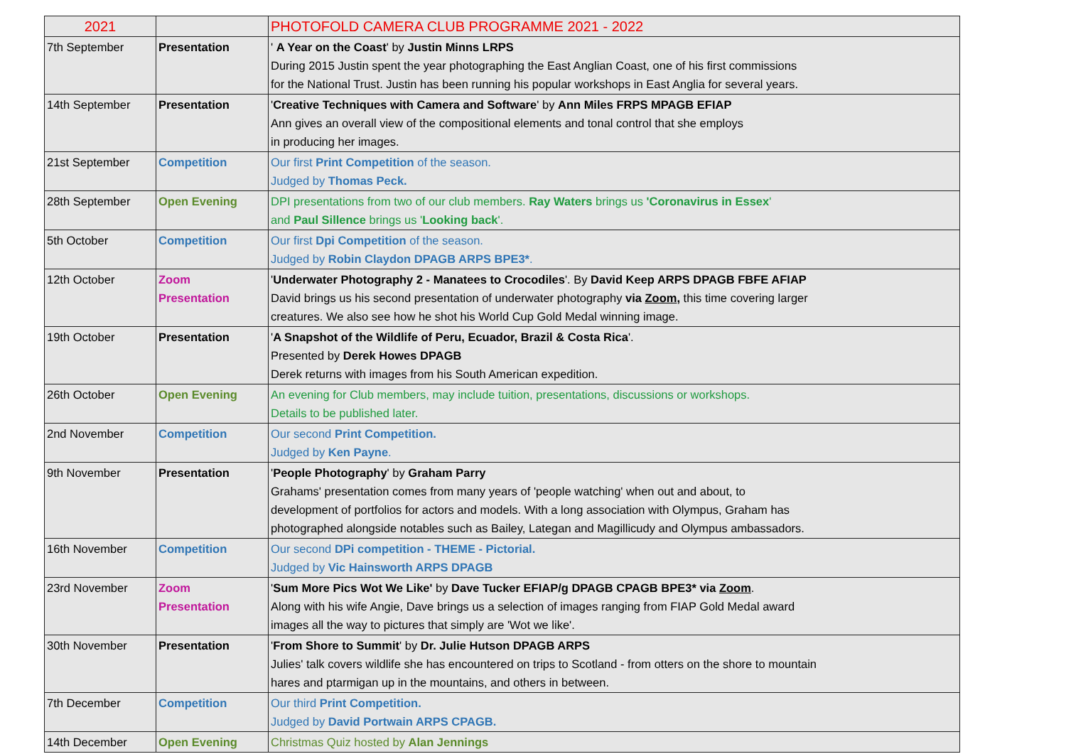| 2021 | | PHOTOFOLD CAMERA CLUB PROGRAMME 2021 - 2022 |
| 7th September | Presentation | ' A Year on the Coast ' by Justin Minns LRPS During 2015 Justin spent the year photographing the East Anglian Coast, one of his first commissions for the National Trust. Justin has been running his popular workshops in East Anglia for several years. |
| 14th September | Presentation | ' Creative Techniques with Camera and Software ' by Ann Miles FRPS MPAGB EFIAP Ann gives an overall view of the compositional elements and tonal control that she employs in producing her images. |
| 21st September | Competition | Our first Print Competition of the season. Judged by Thomas Peck. |
| 28th September | Open Evening | DPI presentations from two of our club members. Ray Waters brings us 'Coronavirus in Essex ' and Paul Sillence brings us ' Looking back '. |
| 5th October | Competition | Our first Dpi Competition of the season. Judged by Robin Claydon DPAGB ARPS BPE3* . |
| 12th October | Zoom Presentation | ' Underwater Photography 2 - Manatees to Crocodiles '. By David Keep ARPS DPAGB FBFE AFIAP David brings us his second presentation of underwater photography via Zoom , this time covering larger creatures. We also see how he shot his World Cup Gold Medal winning image. |
| 19th October | Presentation | ' A Snapshot of the Wildlife of Peru, Ecuador, Brazil & Costa Rica '. Presented by Derek Howes DPAGB Derek returns with images from his South American expedition. |
| 26th October | Open Evening | An evening for Club members, may include tuition, presentations, discussions or workshops. Details to be published later. |
| 2nd November | Competition | Our second Print Competition. Judged by Ken Payne . |
| 9th November | Presentation | ' People Photography ' by Graham Parry Grahams' presentation comes from many years of 'people watching' when out and about, to development of portfolios for actors and models. With a long association with Olympus, Graham has photographed alongside notables such as Bailey, Lategan and Magillicudy and Olympus ambassadors. |
| 16th November | Competition | Our second DPi competition - THEME - Pictorial. Judged by Vic Hainsworth ARPS DPAGB |
| 23rd November | Zoom Presentation | ' Sum More Pics Wot We Like' by Dave Tucker EFIAP/g DPAGB CPAGB BPE3* via Zoom . Along with his wife Angie, Dave brings us a selection of images ranging from FIAP Gold Medal award images all the way to pictures that simply are 'Wot we like'. |
| 30th November | Presentation | ' From Shore to Summit ' by Dr. Julie Hutson DPAGB ARPS Julies' talk covers wildlife she has encountered on trips to Scotland - from otters on the shore to mountain hares and ptarmigan up in the mountains, and others in between. |
| 7th December | Competition | Our third Print Competition. Judged by David Portwain ARPS CPAGB. |
| 14th December | Open Evening | Christmas Quiz hosted by Alan Jennings |